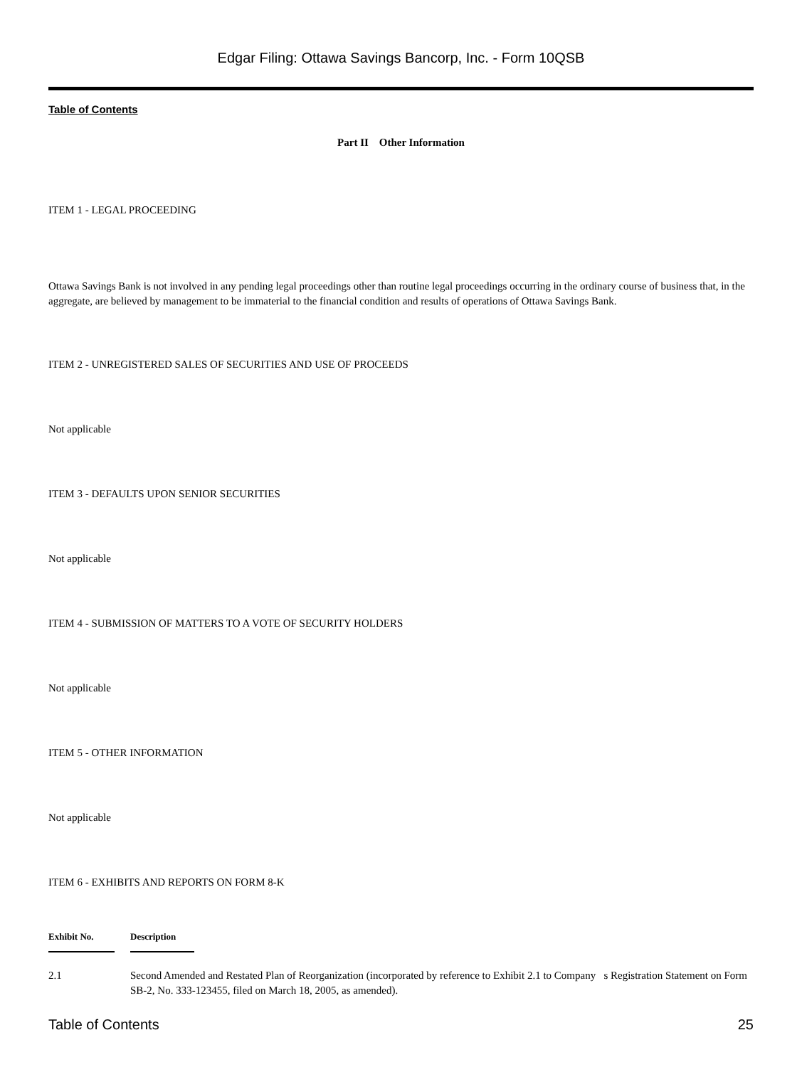Edgar Filing: Ottawa Savings Bancorp, Inc. - Form 10QSB
Table of Contents
Part II Other Information
ITEM 1 - LEGAL PROCEEDING
Ottawa Savings Bank is not involved in any pending legal proceedings other than routine legal proceedings occurring in the ordinary course of business that, in the aggregate, are believed by management to be immaterial to the financial condition and results of operations of Ottawa Savings Bank.
ITEM 2 - UNREGISTERED SALES OF SECURITIES AND USE OF PROCEEDS
Not applicable
ITEM 3 - DEFAULTS UPON SENIOR SECURITIES
Not applicable
ITEM 4 - SUBMISSION OF MATTERS TO A VOTE OF SECURITY HOLDERS
Not applicable
ITEM 5 - OTHER INFORMATION
Not applicable
ITEM 6 - EXHIBITS AND REPORTS ON FORM 8-K
| Exhibit No. | Description |
| --- | --- |
| 2.1 | Second Amended and Restated Plan of Reorganization (incorporated by reference to Exhibit 2.1 to Company s Registration Statement on Form SB-2, No. 333-123455, filed on March 18, 2005, as amended). |
Table of Contents 25